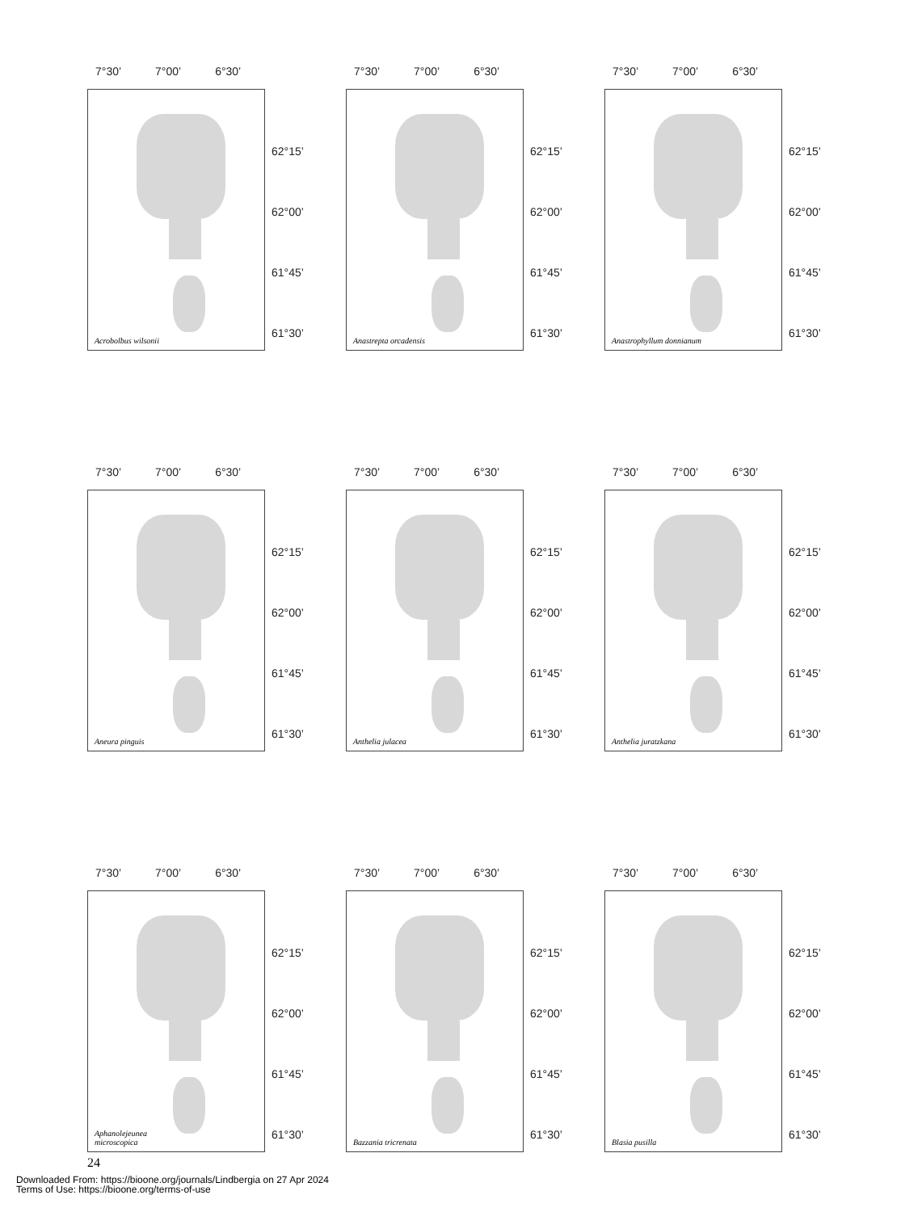7°30’ 7°00’ 6°30’
Acrobolbus wilsonii
62°15’
62°00’
61°45’
61°30’
7°30’ 7°00’ 6°30’
Anastrepta orcadensis
62°15’
62°00’
61°45’
61°30’
7°30’ 7°00’ 6°30’
Anastrophyllum donnianum
62°15’
62°00’
61°45’
61°30’
7°30’ 7°00’ 6°30’
Aneura pinguis
62°15’
62°00’
61°45’
61°30’
7°30’ 7°00’ 6°30’
Anthelia julacea
62°15’
62°00’
61°45’
61°30’
7°30’ 7°00’ 6°30’
Anthelia juratzkana
62°15’
62°00’
61°45’
61°30’
7°30’ 7°00’ 6°30’
Aphanolejeunea microscopica
62°15’
62°00’
61°45’
61°30’
7°30’ 7°00’ 6°30’
Bazzania tricrenata
62°15’
62°00’
61°45’
61°30’
7°30’ 7°00’ 6°30’
Blasia pusilla
62°15’
62°00’
61°45’
61°30’
24
Downloaded From: https://bioone.org/journals/Lindbergia on 27 Apr 2024
Terms of Use: https://bioone.org/terms-of-use